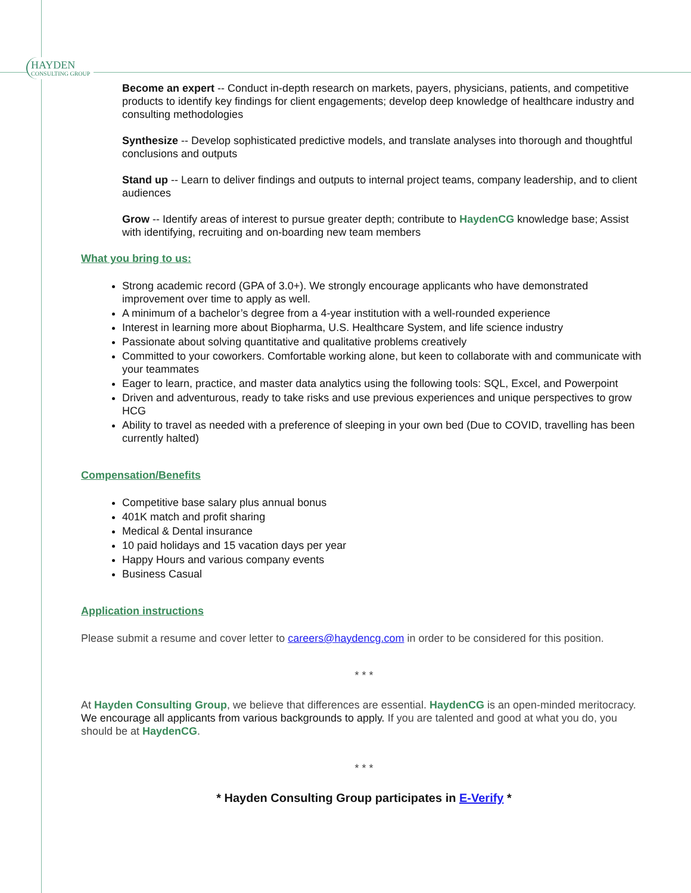HAYDEN
CONSULTING GROUP
Become an expert -- Conduct in-depth research on markets, payers, physicians, patients, and competitive products to identify key findings for client engagements; develop deep knowledge of healthcare industry and consulting methodologies
Synthesize -- Develop sophisticated predictive models, and translate analyses into thorough and thoughtful conclusions and outputs
Stand up -- Learn to deliver findings and outputs to internal project teams, company leadership, and to client audiences
Grow -- Identify areas of interest to pursue greater depth; contribute to HaydenCG knowledge base; Assist with identifying, recruiting and on-boarding new team members
What you bring to us:
Strong academic record (GPA of 3.0+). We strongly encourage applicants who have demonstrated improvement over time to apply as well.
A minimum of a bachelor’s degree from a 4-year institution with a well-rounded experience
Interest in learning more about Biopharma, U.S. Healthcare System, and life science industry
Passionate about solving quantitative and qualitative problems creatively
Committed to your coworkers. Comfortable working alone, but keen to collaborate with and communicate with your teammates
Eager to learn, practice, and master data analytics using the following tools: SQL, Excel, and Powerpoint
Driven and adventurous, ready to take risks and use previous experiences and unique perspectives to grow HCG
Ability to travel as needed with a preference of sleeping in your own bed (Due to COVID, travelling has been currently halted)
Compensation/Benefits
Competitive base salary plus annual bonus
401K match and profit sharing
Medical & Dental insurance
10 paid holidays and 15 vacation days per year
Happy Hours and various company events
Business Casual
Application instructions
Please submit a resume and cover letter to careers@haydencg.com in order to be considered for this position.
* * *
At Hayden Consulting Group, we believe that differences are essential. HaydenCG is an open-minded meritocracy. We encourage all applicants from various backgrounds to apply. If you are talented and good at what you do, you should be at HaydenCG.
* * *
* Hayden Consulting Group participates in E-Verify *